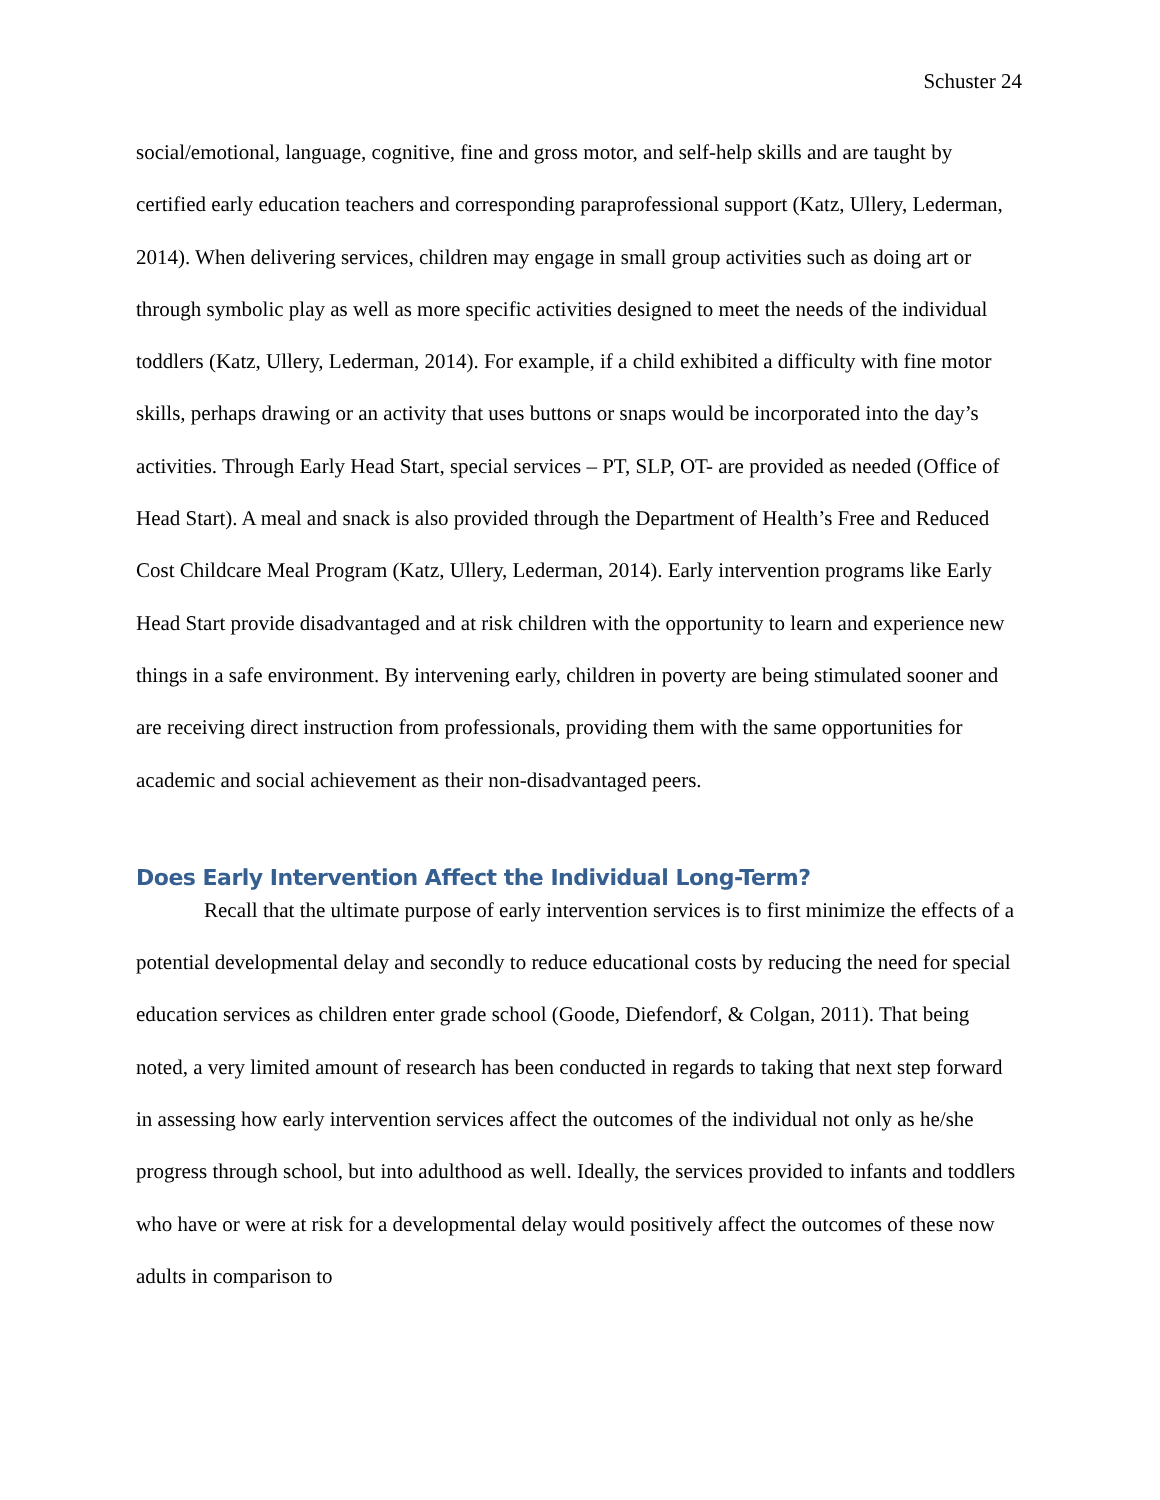Schuster 24
social/emotional, language, cognitive, fine and gross motor, and self-help skills and are taught by certified early education teachers and corresponding paraprofessional support (Katz, Ullery, Lederman, 2014). When delivering services, children may engage in small group activities such as doing art or through symbolic play as well as more specific activities designed to meet the needs of the individual toddlers (Katz, Ullery, Lederman, 2014). For example, if a child exhibited a difficulty with fine motor skills, perhaps drawing or an activity that uses buttons or snaps would be incorporated into the day’s activities. Through Early Head Start, special services – PT, SLP, OT- are provided as needed (Office of Head Start). A meal and snack is also provided through the Department of Health’s Free and Reduced Cost Childcare Meal Program (Katz, Ullery, Lederman, 2014). Early intervention programs like Early Head Start provide disadvantaged and at risk children with the opportunity to learn and experience new things in a safe environment. By intervening early, children in poverty are being stimulated sooner and are receiving direct instruction from professionals, providing them with the same opportunities for academic and social achievement as their non-disadvantaged peers.
Does Early Intervention Affect the Individual Long-Term?
Recall that the ultimate purpose of early intervention services is to first minimize the effects of a potential developmental delay and secondly to reduce educational costs by reducing the need for special education services as children enter grade school (Goode, Diefendorf, & Colgan, 2011). That being noted, a very limited amount of research has been conducted in regards to taking that next step forward in assessing how early intervention services affect the outcomes of the individual not only as he/she progress through school, but into adulthood as well. Ideally, the services provided to infants and toddlers who have or were at risk for a developmental delay would positively affect the outcomes of these now adults in comparison to